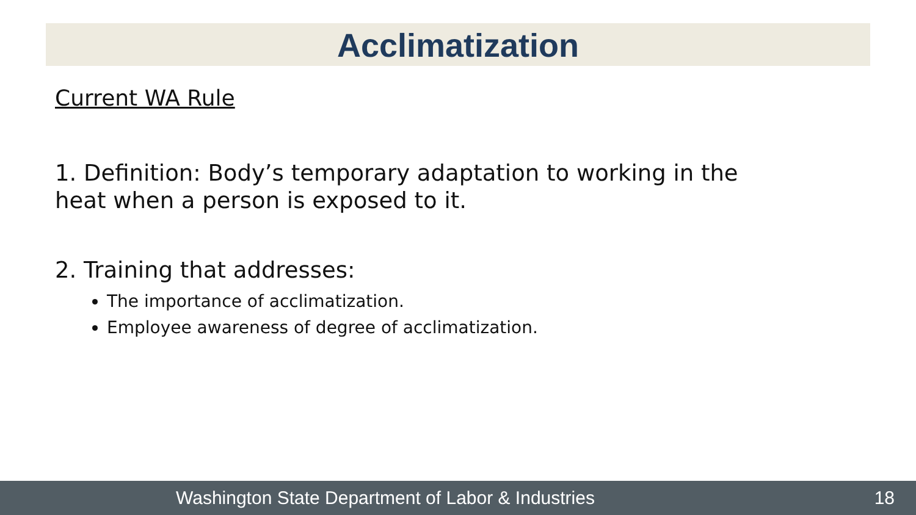Acclimatization
Current WA Rule
1. Definition: Body’s temporary adaptation to working in the heat when a person is exposed to it.
2. Training that addresses:
The importance of acclimatization.
Employee awareness of degree of acclimatization.
Washington State Department of Labor & Industries 18